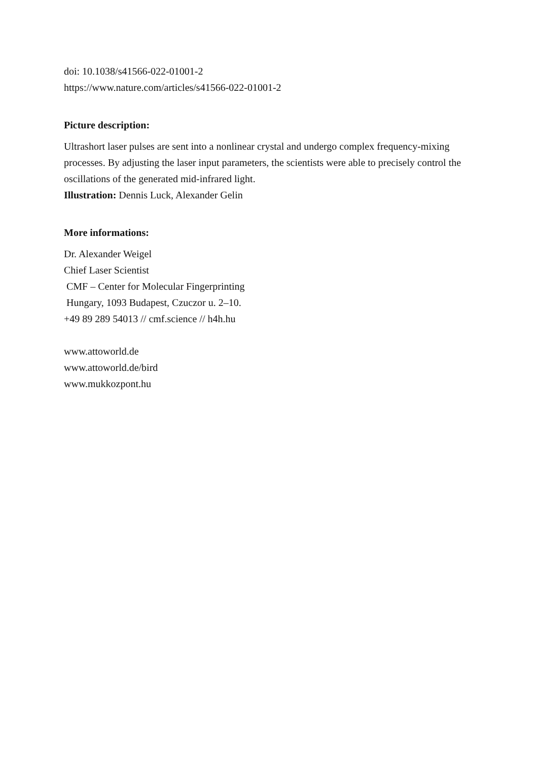doi: 10.1038/s41566-022-01001-2
https://www.nature.com/articles/s41566-022-01001-2
Picture description:
Ultrashort laser pulses are sent into a nonlinear crystal and undergo complex frequency-mixing processes. By adjusting the laser input parameters, the scientists were able to precisely control the oscillations of the generated mid-infrared light.
Illustration: Dennis Luck, Alexander Gelin
More informations:
Dr. Alexander Weigel
Chief Laser Scientist
CMF – Center for Molecular Fingerprinting
Hungary, 1093 Budapest, Czuczor u. 2–10.
+49 89 289 54013 // cmf.science // h4h.hu
www.attoworld.de
www.attoworld.de/bird
www.mukkozpont.hu